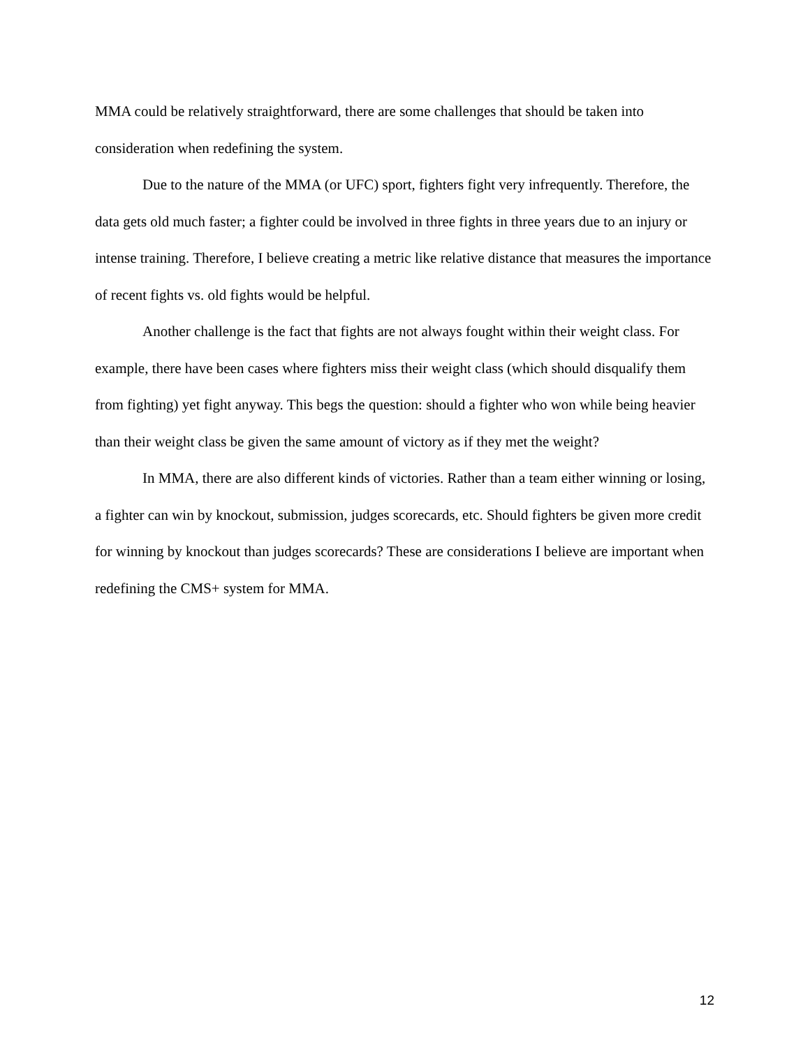MMA could be relatively straightforward, there are some challenges that should be taken into consideration when redefining the system.
Due to the nature of the MMA (or UFC) sport, fighters fight very infrequently. Therefore, the data gets old much faster; a fighter could be involved in three fights in three years due to an injury or intense training. Therefore, I believe creating a metric like relative distance that measures the importance of recent fights vs. old fights would be helpful.
Another challenge is the fact that fights are not always fought within their weight class. For example, there have been cases where fighters miss their weight class (which should disqualify them from fighting) yet fight anyway. This begs the question: should a fighter who won while being heavier than their weight class be given the same amount of victory as if they met the weight?
In MMA, there are also different kinds of victories. Rather than a team either winning or losing, a fighter can win by knockout, submission, judges scorecards, etc. Should fighters be given more credit for winning by knockout than judges scorecards? These are considerations I believe are important when redefining the CMS+ system for MMA.
12